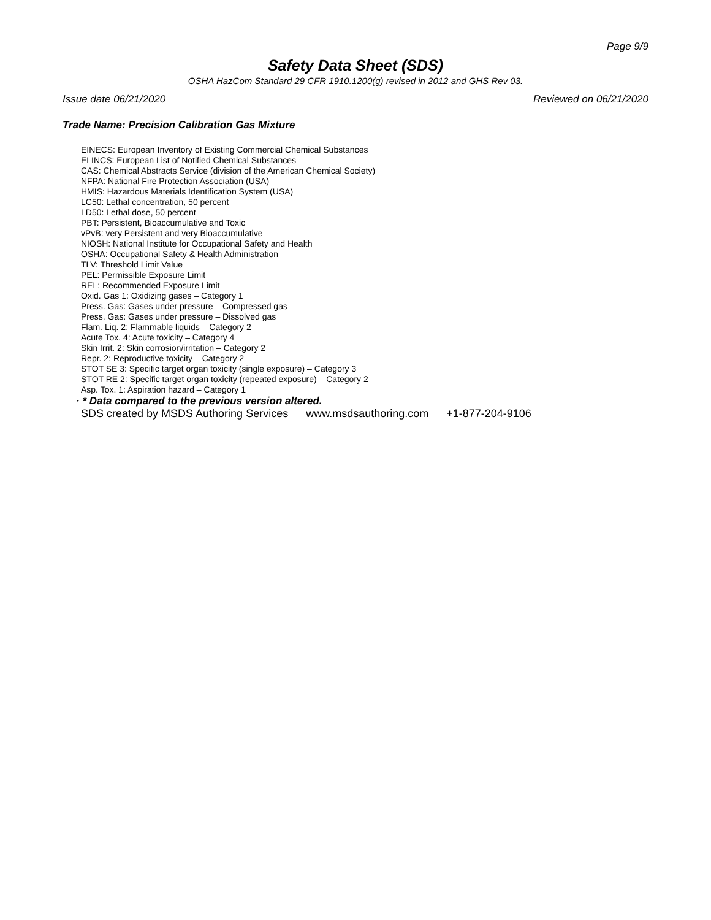Page 9/9
Safety Data Sheet (SDS)
OSHA HazCom Standard 29 CFR 1910.1200(g) revised in 2012 and GHS Rev 03.
Issue date 06/21/2020 Reviewed on 06/21/2020
Trade Name: Precision Calibration Gas Mixture
EINECS: European Inventory of Existing Commercial Chemical Substances
ELINCS: European List of Notified Chemical Substances
CAS: Chemical Abstracts Service (division of the American Chemical Society)
NFPA: National Fire Protection Association (USA)
HMIS: Hazardous Materials Identification System (USA)
LC50: Lethal concentration, 50 percent
LD50: Lethal dose, 50 percent
PBT: Persistent, Bioaccumulative and Toxic
vPvB: very Persistent and very Bioaccumulative
NIOSH: National Institute for Occupational Safety and Health
OSHA: Occupational Safety & Health Administration
TLV: Threshold Limit Value
PEL: Permissible Exposure Limit
REL: Recommended Exposure Limit
Oxid. Gas 1: Oxidizing gases – Category 1
Press. Gas: Gases under pressure – Compressed gas
Press. Gas: Gases under pressure – Dissolved gas
Flam. Liq. 2: Flammable liquids – Category 2
Acute Tox. 4: Acute toxicity – Category 4
Skin Irrit. 2: Skin corrosion/irritation – Category 2
Repr. 2: Reproductive toxicity – Category 2
STOT SE 3: Specific target organ toxicity (single exposure) – Category 3
STOT RE 2: Specific target organ toxicity (repeated exposure) – Category 2
Asp. Tox. 1: Aspiration hazard – Category 1
· * Data compared to the previous version altered.
SDS created by MSDS Authoring Services www.msdsauthoring.com +1-877-204-9106